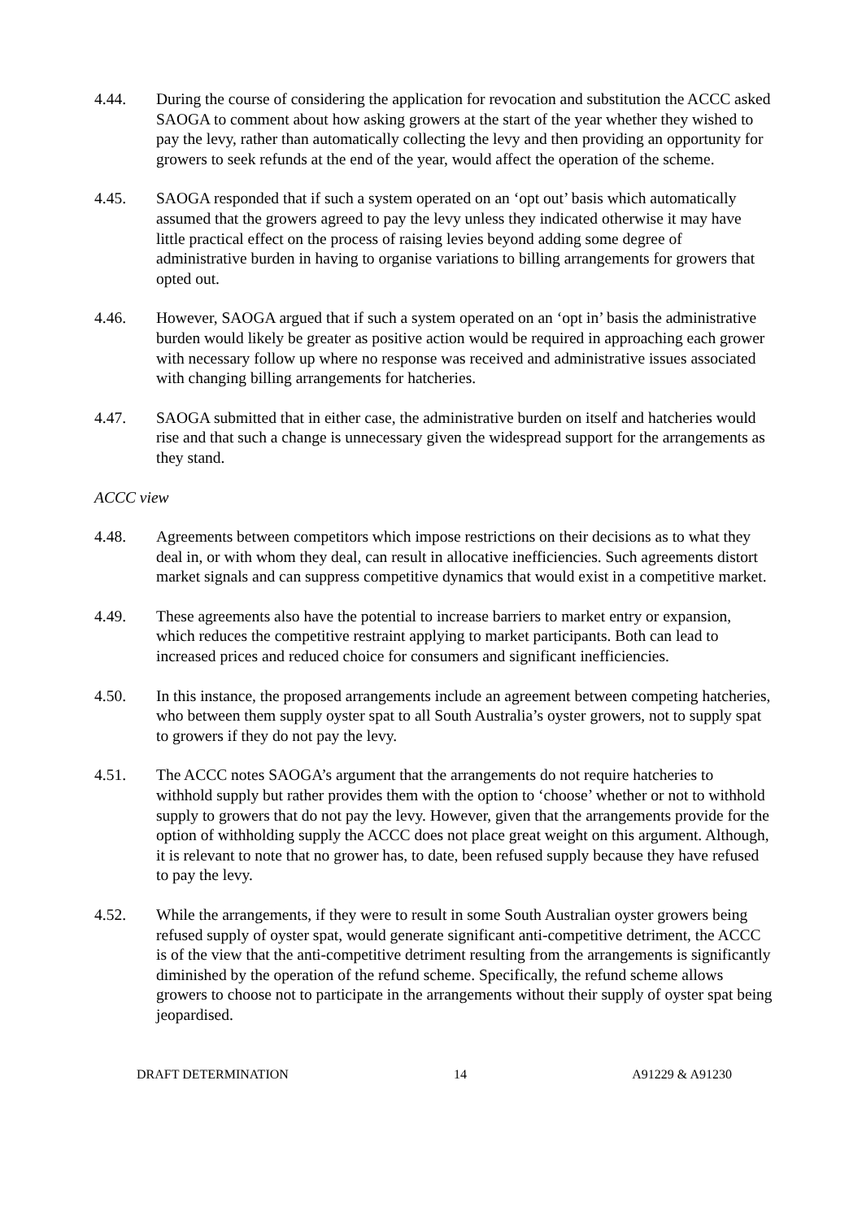4.44. During the course of considering the application for revocation and substitution the ACCC asked SAOGA to comment about how asking growers at the start of the year whether they wished to pay the levy, rather than automatically collecting the levy and then providing an opportunity for growers to seek refunds at the end of the year, would affect the operation of the scheme.
4.45. SAOGA responded that if such a system operated on an ‘opt out’ basis which automatically assumed that the growers agreed to pay the levy unless they indicated otherwise it may have little practical effect on the process of raising levies beyond adding some degree of administrative burden in having to organise variations to billing arrangements for growers that opted out.
4.46. However, SAOGA argued that if such a system operated on an ‘opt in’ basis the administrative burden would likely be greater as positive action would be required in approaching each grower with necessary follow up where no response was received and administrative issues associated with changing billing arrangements for hatcheries.
4.47. SAOGA submitted that in either case, the administrative burden on itself and hatcheries would rise and that such a change is unnecessary given the widespread support for the arrangements as they stand.
ACCC view
4.48. Agreements between competitors which impose restrictions on their decisions as to what they deal in, or with whom they deal, can result in allocative inefficiencies. Such agreements distort market signals and can suppress competitive dynamics that would exist in a competitive market.
4.49. These agreements also have the potential to increase barriers to market entry or expansion, which reduces the competitive restraint applying to market participants. Both can lead to increased prices and reduced choice for consumers and significant inefficiencies.
4.50. In this instance, the proposed arrangements include an agreement between competing hatcheries, who between them supply oyster spat to all South Australia’s oyster growers, not to supply spat to growers if they do not pay the levy.
4.51. The ACCC notes SAOGA’s argument that the arrangements do not require hatcheries to withhold supply but rather provides them with the option to ‘choose’ whether or not to withhold supply to growers that do not pay the levy. However, given that the arrangements provide for the option of withholding supply the ACCC does not place great weight on this argument. Although, it is relevant to note that no grower has, to date, been refused supply because they have refused to pay the levy.
4.52. While the arrangements, if they were to result in some South Australian oyster growers being refused supply of oyster spat, would generate significant anti-competitive detriment, the ACCC is of the view that the anti-competitive detriment resulting from the arrangements is significantly diminished by the operation of the refund scheme. Specifically, the refund scheme allows growers to choose not to participate in the arrangements without their supply of oyster spat being jeopardised.
DRAFT DETERMINATION 14 A91229 & A91230